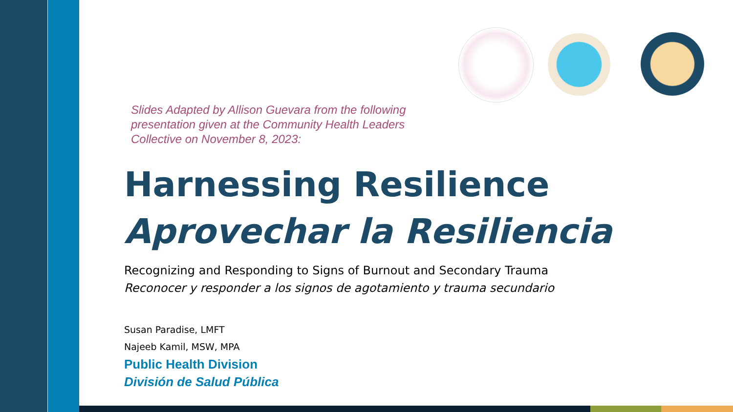Slides Adapted by Allison Guevara from the following presentation given at the Community Health Leaders Collective on November 8, 2023:
Harnessing Resilience
Aprovechar la Resiliencia
Recognizing and Responding to Signs of Burnout and Secondary Trauma
Reconocer y responder a los signos de agotamiento y trauma secundario
Susan Paradise, LMFT
Najeeb Kamil, MSW, MPA
Public Health Division
División de Salud Pública